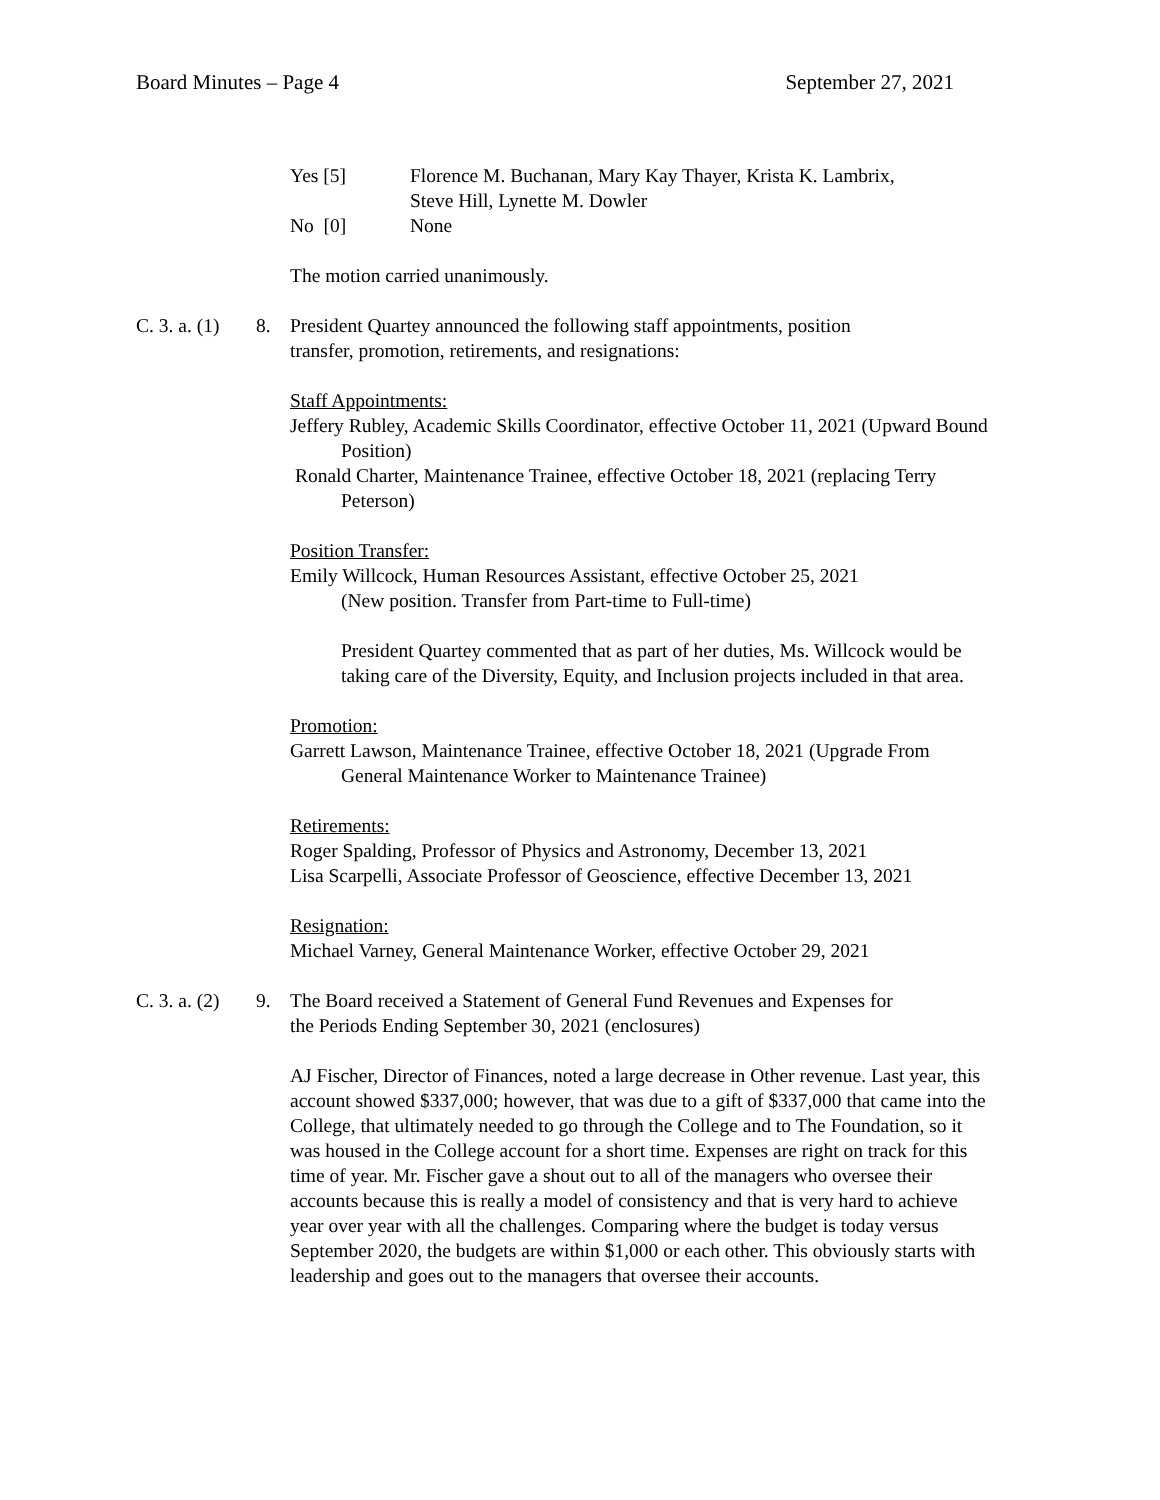Board Minutes – Page 4 September 27, 2021
Yes [5] Florence M. Buchanan, Mary Kay Thayer, Krista K. Lambrix,
Steve Hill, Lynette M. Dowler
No [0] None
The motion carried unanimously.
C. 3. a. (1) 8.
President Quartey announced the following staff appointments, position
transfer, promotion, retirements, and resignations:
Staff Appointments:
Jeffery Rubley, Academic Skills Coordinator, effective October 11, 2021 (Upward Bound Position)
Ronald Charter, Maintenance Trainee, effective October 18, 2021 (replacing Terry Peterson)
Position Transfer:
Emily Willcock, Human Resources Assistant, effective October 25, 2021
(New position. Transfer from Part-time to Full-time)
President Quartey commented that as part of her duties, Ms. Willcock would be taking care of the Diversity, Equity, and Inclusion projects included in that area.
Promotion:
Garrett Lawson, Maintenance Trainee, effective October 18, 2021 (Upgrade From General Maintenance Worker to Maintenance Trainee)
Retirements:
Roger Spalding, Professor of Physics and Astronomy, December 13, 2021
Lisa Scarpelli, Associate Professor of Geoscience, effective December 13, 2021
Resignation:
Michael Varney, General Maintenance Worker, effective October 29, 2021
C. 3. a. (2) 9.
The Board received a Statement of General Fund Revenues and Expenses for
the Periods Ending September 30, 2021 (enclosures)
AJ Fischer, Director of Finances, noted a large decrease in Other revenue. Last year, this account showed $337,000; however, that was due to a gift of $337,000 that came into the College, that ultimately needed to go through the College and to The Foundation, so it was housed in the College account for a short time. Expenses are right on track for this time of year. Mr. Fischer gave a shout out to all of the managers who oversee their accounts because this is really a model of consistency and that is very hard to achieve year over year with all the challenges. Comparing where the budget is today versus September 2020, the budgets are within $1,000 or each other. This obviously starts with leadership and goes out to the managers that oversee their accounts.